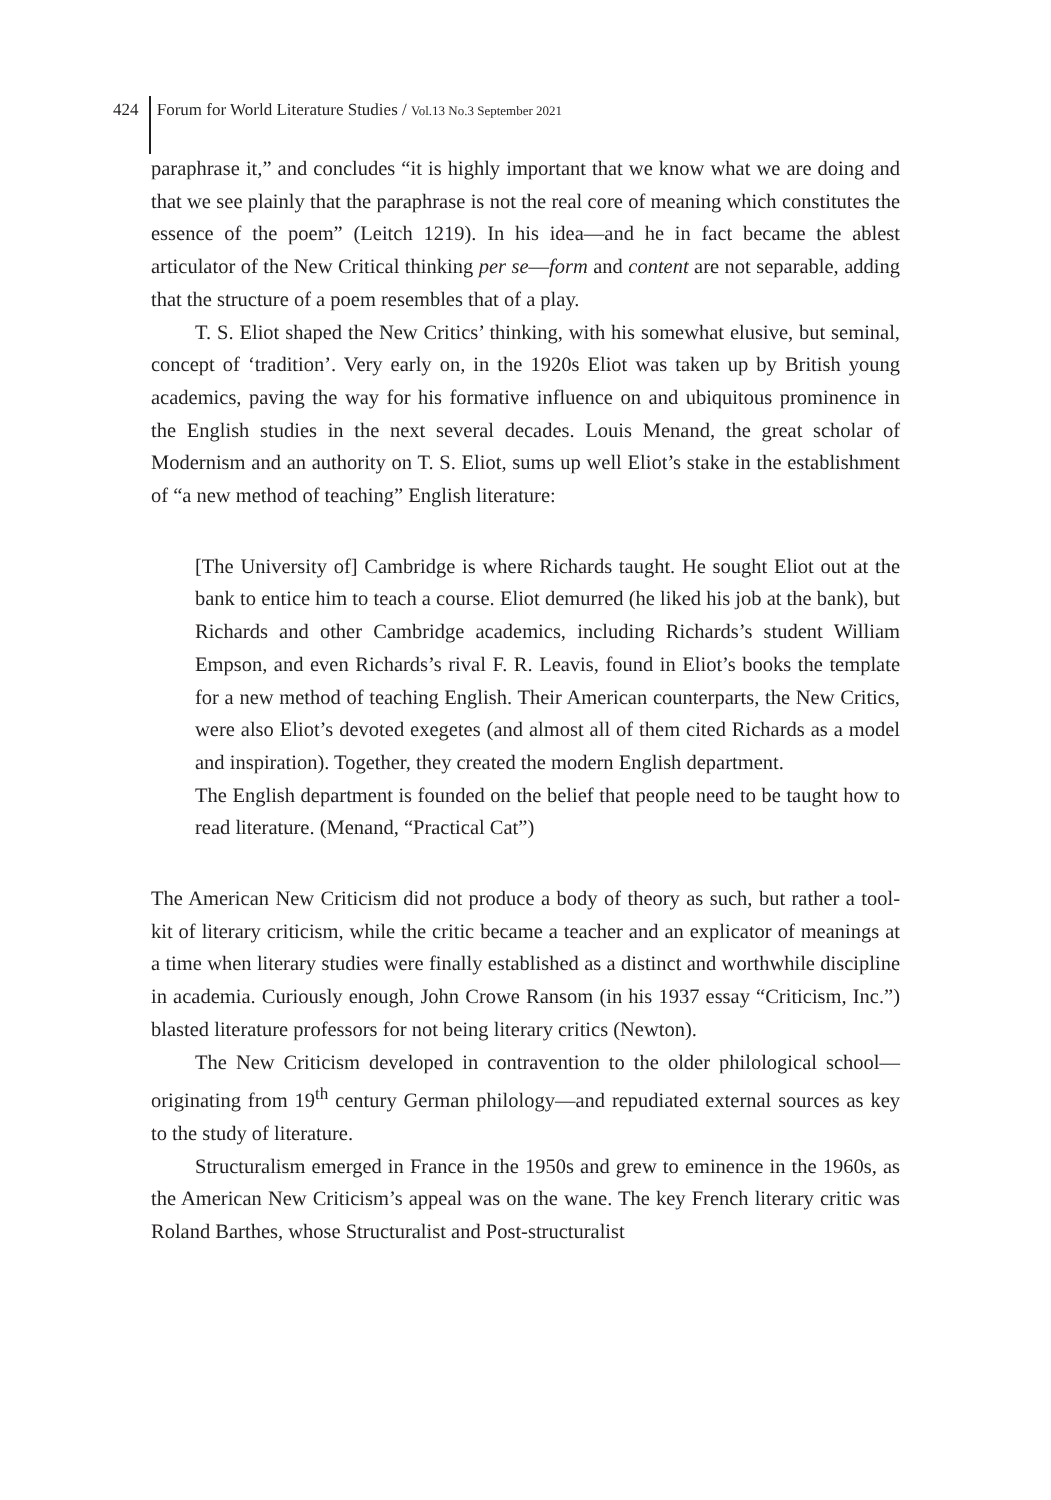424 Forum for World Literature Studies / Vol.13 No.3 September 2021
paraphrase it,” and concludes “it is highly important that we know what we are doing and that we see plainly that the paraphrase is not the real core of meaning which constitutes the essence of the poem” (Leitch 1219). In his idea—and he in fact became the ablest articulator of the New Critical thinking per se—form and content are not separable, adding that the structure of a poem resembles that of a play.
T. S. Eliot shaped the New Critics’ thinking, with his somewhat elusive, but seminal, concept of ‘tradition’. Very early on, in the 1920s Eliot was taken up by British young academics, paving the way for his formative influence on and ubiquitous prominence in the English studies in the next several decades. Louis Menand, the great scholar of Modernism and an authority on T. S. Eliot, sums up well Eliot’s stake in the establishment of “a new method of teaching” English literature:
[The University of] Cambridge is where Richards taught. He sought Eliot out at the bank to entice him to teach a course. Eliot demurred (he liked his job at the bank), but Richards and other Cambridge academics, including Richards’s student William Empson, and even Richards’s rival F. R. Leavis, found in Eliot’s books the template for a new method of teaching English. Their American counterparts, the New Critics, were also Eliot’s devoted exegetes (and almost all of them cited Richards as a model and inspiration). Together, they created the modern English department.
The English department is founded on the belief that people need to be taught how to read literature. (Menand, “Practical Cat”)
The American New Criticism did not produce a body of theory as such, but rather a tool-kit of literary criticism, while the critic became a teacher and an explicator of meanings at a time when literary studies were finally established as a distinct and worthwhile discipline in academia. Curiously enough, John Crowe Ransom (in his 1937 essay “Criticism, Inc.”) blasted literature professors for not being literary critics (Newton).
The New Criticism developed in contravention to the older philological school—originating from 19<sup>th</sup> century German philology—and repudiated external sources as key to the study of literature.
Structuralism emerged in France in the 1950s and grew to eminence in the 1960s, as the American New Criticism’s appeal was on the wane. The key French literary critic was Roland Barthes, whose Structuralist and Post-structuralist